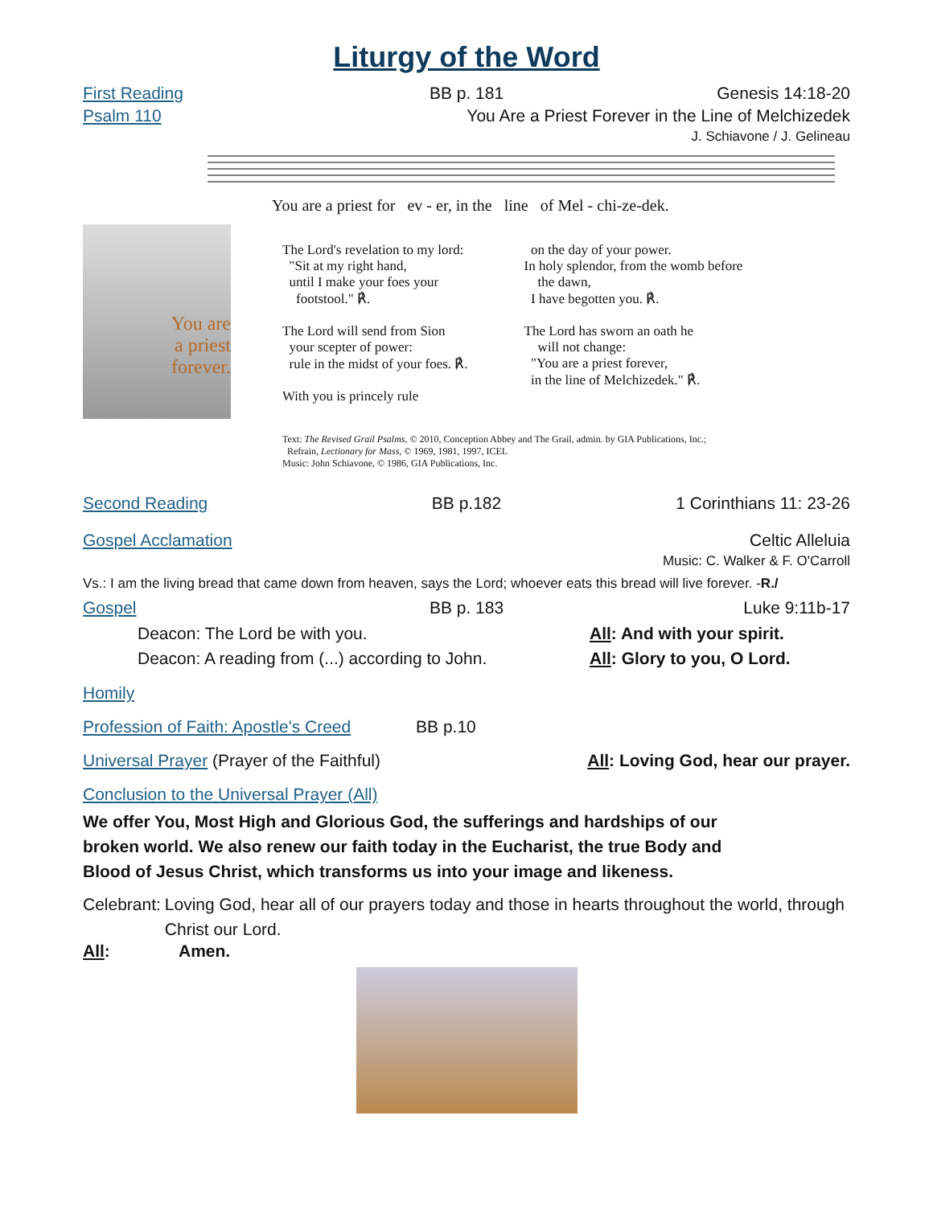Liturgy of the Word
First Reading BB p. 181 Genesis 14:18-20
Psalm 110 You Are a Priest Forever in the Line of Melchizedek
J. Schiavone / J. Gelineau
You are a priest for ev - er, in the line of Mel - chi-ze-dek.
You are
a priest
forever.
The Lord's revelation to my lord:
"Sit at my right hand,
until I make your foes your
footstool." ℟.
The Lord will send from Sion
your scepter of power:
rule in the midst of your foes. ℟.
With you is princely rule
on the day of your power.
In holy splendor, from the womb before
the dawn,
I have begotten you. ℟.
The Lord has sworn an oath he
will not change:
"You are a priest forever,
in the line of Melchizedek." ℟.
Text: The Revised Grail Psalms, © 2010, Conception Abbey and The Grail, admin. by GIA Publications, Inc.;
Refrain, Lectionary for Mass, © 1969, 1981, 1997, ICEL
Music: John Schiavone, © 1986, GIA Publications, Inc.
Second Reading BB p.182 1 Corinthians 11: 23-26
Gospel Acclamation Celtic Alleluia
Music: C. Walker & F. O'Carroll
Vs.: I am the living bread that came down from heaven, says the Lord; whoever eats this bread will live forever. -R./
Gospel BB p. 183 Luke 9:11b-17
Deacon: The Lord be with you.
Deacon: A reading from (...) according to John.
All: And with your spirit.
All: Glory to you, O Lord.
Homily
Profession of Faith: Apostle's Creed BB p.10
Universal Prayer (Prayer of the Faithful)
All: Loving God, hear our prayer.
Conclusion to the Universal Prayer (All)
We offer You, Most High and Glorious God, the sufferings and hardships of our broken world. We also renew our faith today in the Eucharist, the true Body and Blood of Jesus Christ, which transforms us into your image and likeness.
Celebrant:
Loving God, hear all of our prayers today and those in hearts throughout the world, through Christ our Lord.
All: Amen.